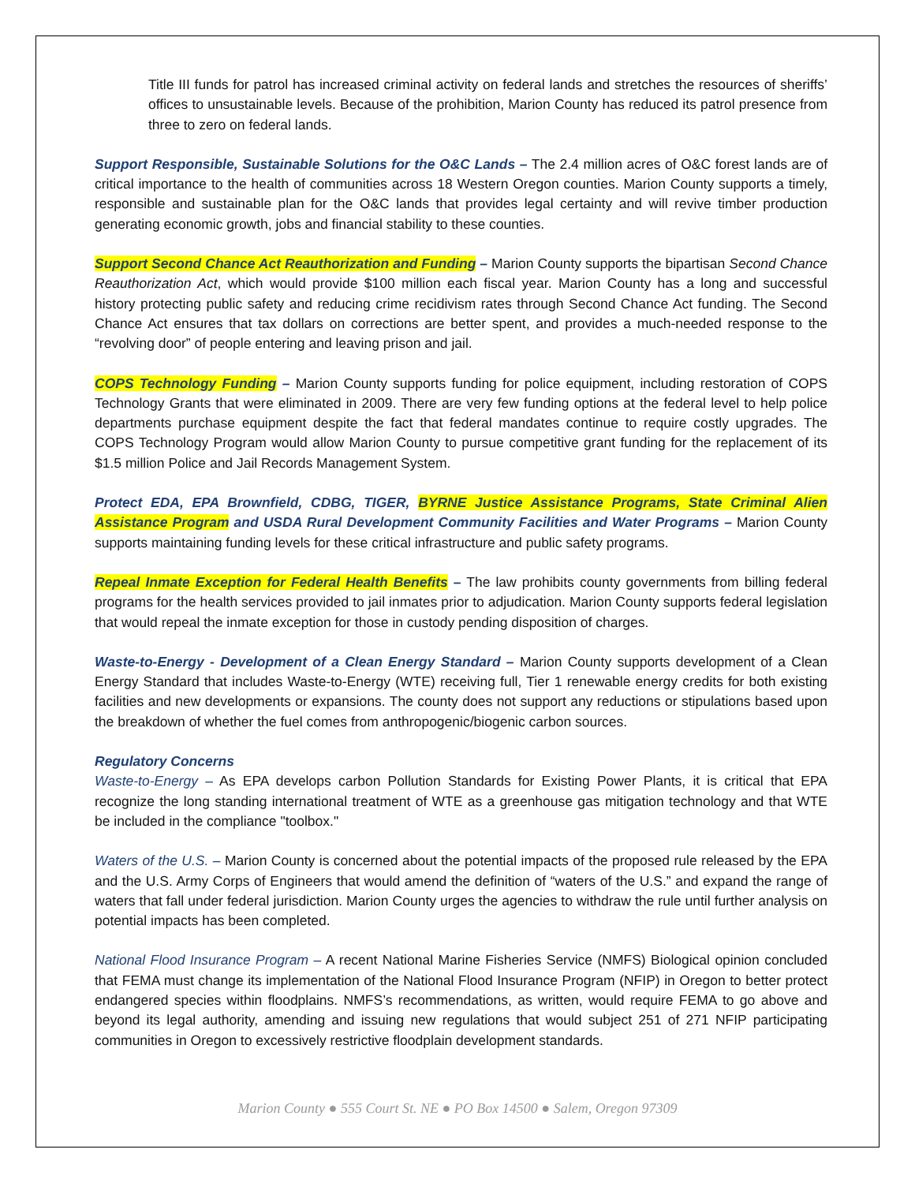Title III funds for patrol has increased criminal activity on federal lands and stretches the resources of sheriffs’ offices to unsustainable levels. Because of the prohibition, Marion County has reduced its patrol presence from three to zero on federal lands.
Support Responsible, Sustainable Solutions for the O&C Lands – The 2.4 million acres of O&C forest lands are of critical importance to the health of communities across 18 Western Oregon counties. Marion County supports a timely, responsible and sustainable plan for the O&C lands that provides legal certainty and will revive timber production generating economic growth, jobs and financial stability to these counties.
Support Second Chance Act Reauthorization and Funding – Marion County supports the bipartisan Second Chance Reauthorization Act, which would provide $100 million each fiscal year. Marion County has a long and successful history protecting public safety and reducing crime recidivism rates through Second Chance Act funding. The Second Chance Act ensures that tax dollars on corrections are better spent, and provides a much-needed response to the “revolving door” of people entering and leaving prison and jail.
COPS Technology Funding – Marion County supports funding for police equipment, including restoration of COPS Technology Grants that were eliminated in 2009. There are very few funding options at the federal level to help police departments purchase equipment despite the fact that federal mandates continue to require costly upgrades. The COPS Technology Program would allow Marion County to pursue competitive grant funding for the replacement of its $1.5 million Police and Jail Records Management System.
Protect EDA, EPA Brownfield, CDBG, TIGER, BYRNE Justice Assistance Programs, State Criminal Alien Assistance Program and USDA Rural Development Community Facilities and Water Programs – Marion County supports maintaining funding levels for these critical infrastructure and public safety programs.
Repeal Inmate Exception for Federal Health Benefits – The law prohibits county governments from billing federal programs for the health services provided to jail inmates prior to adjudication. Marion County supports federal legislation that would repeal the inmate exception for those in custody pending disposition of charges.
Waste-to-Energy - Development of a Clean Energy Standard – Marion County supports development of a Clean Energy Standard that includes Waste-to-Energy (WTE) receiving full, Tier 1 renewable energy credits for both existing facilities and new developments or expansions. The county does not support any reductions or stipulations based upon the breakdown of whether the fuel comes from anthropogenic/biogenic carbon sources.
Regulatory Concerns
Waste-to-Energy – As EPA develops carbon Pollution Standards for Existing Power Plants, it is critical that EPA recognize the long standing international treatment of WTE as a greenhouse gas mitigation technology and that WTE be included in the compliance "toolbox."
Waters of the U.S. – Marion County is concerned about the potential impacts of the proposed rule released by the EPA and the U.S. Army Corps of Engineers that would amend the definition of “waters of the U.S.” and expand the range of waters that fall under federal jurisdiction. Marion County urges the agencies to withdraw the rule until further analysis on potential impacts has been completed.
National Flood Insurance Program – A recent National Marine Fisheries Service (NMFS) Biological opinion concluded that FEMA must change its implementation of the National Flood Insurance Program (NFIP) in Oregon to better protect endangered species within floodplains. NMFS’s recommendations, as written, would require FEMA to go above and beyond its legal authority, amending and issuing new regulations that would subject 251 of 271 NFIP participating communities in Oregon to excessively restrictive floodplain development standards.
Marion County ● 555 Court St. NE ● PO Box 14500 ● Salem, Oregon 97309